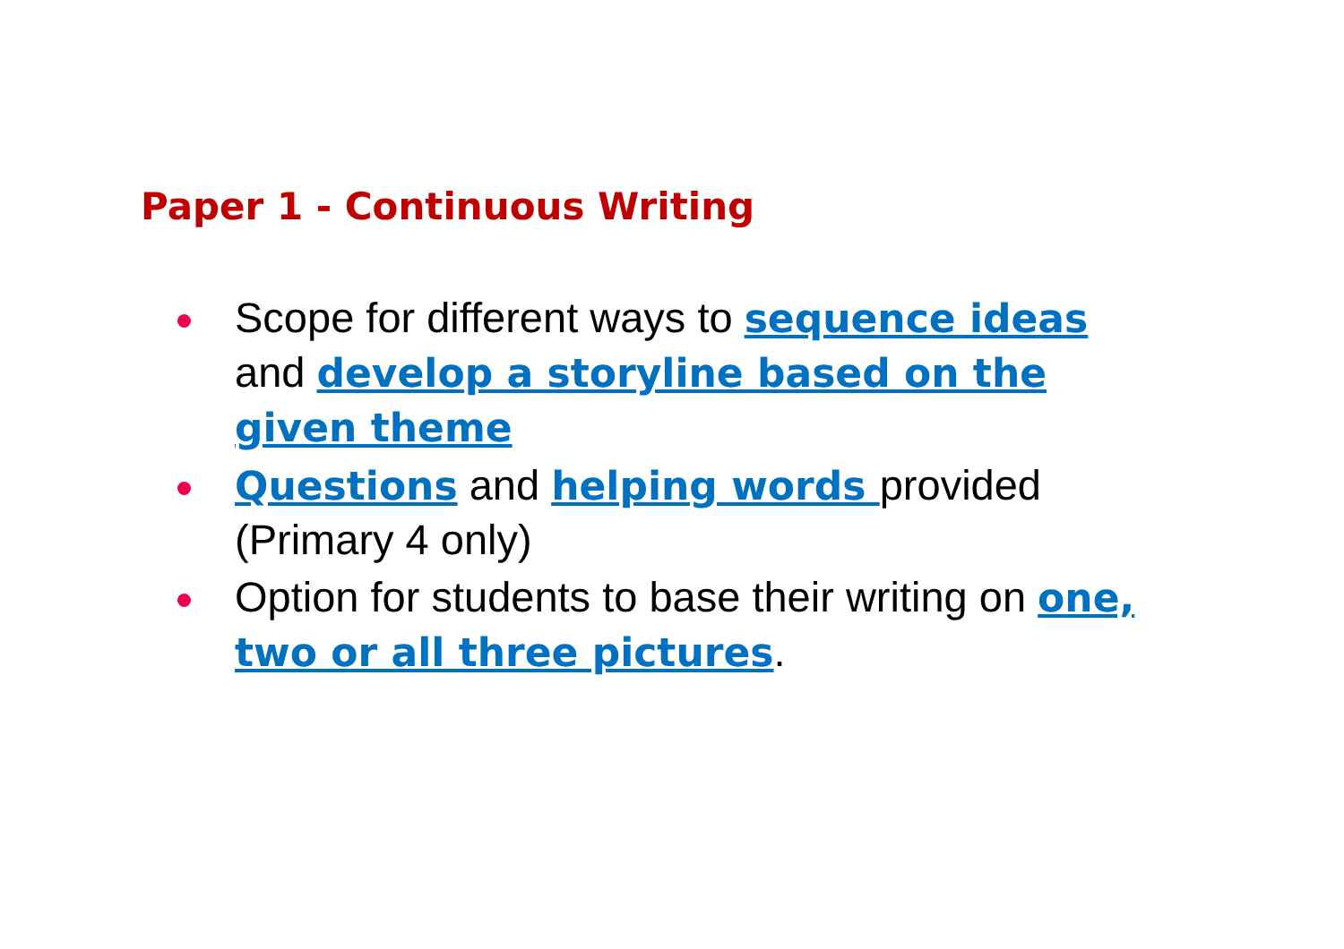Paper 1 - Continuous Writing
Scope for different ways to sequence ideas and develop a storyline based on the given theme
Questions and helping words provided (Primary 4 only)
Option for students to base their writing on one, two or all three pictures.